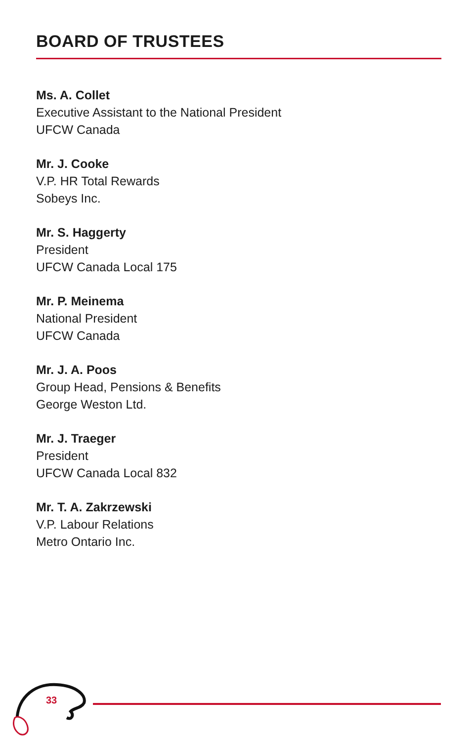BOARD OF TRUSTEES
Ms. A. Collet
Executive Assistant to the National President
UFCW Canada
Mr. J. Cooke
V.P. HR Total Rewards
Sobeys Inc.
Mr. S. Haggerty
President
UFCW Canada Local 175
Mr. P. Meinema
National President
UFCW Canada
Mr. J. A. Poos
Group Head, Pensions & Benefits
George Weston Ltd.
Mr. J. Traeger
President
UFCW Canada Local 832
Mr. T. A. Zakrzewski
V.P. Labour Relations
Metro Ontario Inc.
33